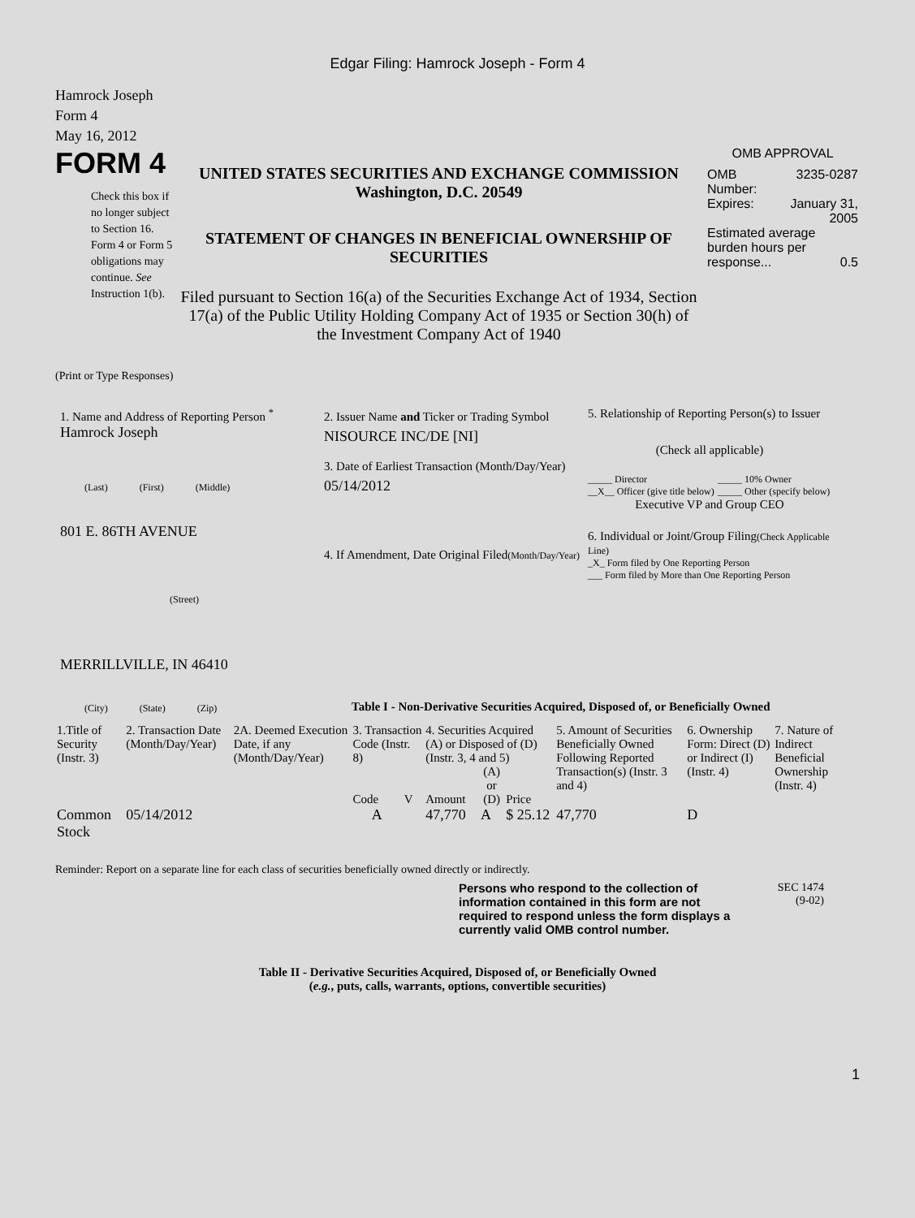Edgar Filing: Hamrock Joseph - Form 4
Hamrock Joseph
Form 4
May 16, 2012
FORM 4
Check this box if no longer subject to Section 16. Form 4 or Form 5 obligations may continue. See Instruction 1(b).
UNITED STATES SECURITIES AND EXCHANGE COMMISSION
Washington, D.C. 20549
STATEMENT OF CHANGES IN BENEFICIAL OWNERSHIP OF SECURITIES
Filed pursuant to Section 16(a) of the Securities Exchange Act of 1934, Section 17(a) of the Public Utility Holding Company Act of 1935 or Section 30(h) of the Investment Company Act of 1940
OMB APPROVAL
| OMB Number: | 3235-0287 |
| Expires: | January 31, 2005 |
| Estimated average burden hours per response... 0.5 | |
(Print or Type Responses)
1. Name and Address of Reporting Person <sup>*</sup>
Hamrock Joseph
(Last) (First) (Middle)
801 E. 86TH AVENUE
(Street)
MERRILLVILLE, IN 46410
(City) (State) (Zip)
2. Issuer Name and Ticker or Trading Symbol
NISOURCE INC/DE [NI]
3. Date of Earliest Transaction (Month/Day/Year)
05/14/2012
4. If Amendment, Date Original Filed(Month/Day/Year)
5. Relationship of Reporting Person(s) to Issuer
(Check all applicable)
_____ Director
__X__ Officer (give title below)
_____ 10% Owner
_____ Other (specify below)
Executive VP and Group CEO
6. Individual or Joint/Group Filing(Check Applicable Line)
_X_ Form filed by One Reporting Person
___ Form filed by More than One Reporting Person
Table I - Non-Derivative Securities Acquired, Disposed of, or Beneficially Owned
| 1.Title of Security (Instr. 3) | 2. Transaction Date (Month/Day/Year) | 2A. Deemed Execution Date, if any (Month/Day/Year) | 3. Transaction Code (Instr. 8) | | 4. Securities Acquired (A) or Disposed of (D) (Instr. 3, 4 and 5) | | | 5. Amount of Securities Beneficially Owned Following Reported Transaction(s) (Instr. 3 and 4) | 6. Ownership Form: Direct (D) or Indirect (I) (Instr. 4) | 7. Nature of Indirect Beneficial Ownership (Instr. 4) |
| --- | --- | --- | --- | --- | --- | --- | --- | --- | --- | --- |
| | | | Code | V | Amount | (A) or (D) | Price | | | |
| Common Stock | 05/14/2012 | | A | | 47,770 | A | $ 25.12 | 47,770 | D | |
Reminder: Report on a separate line for each class of securities beneficially owned directly or indirectly.
Persons who respond to the collection of information contained in this form are not required to respond unless the form displays a currently valid OMB control number.
SEC 1474
(9-02)
Table II - Derivative Securities Acquired, Disposed of, or Beneficially Owned
(e.g., puts, calls, warrants, options, convertible securities)
1